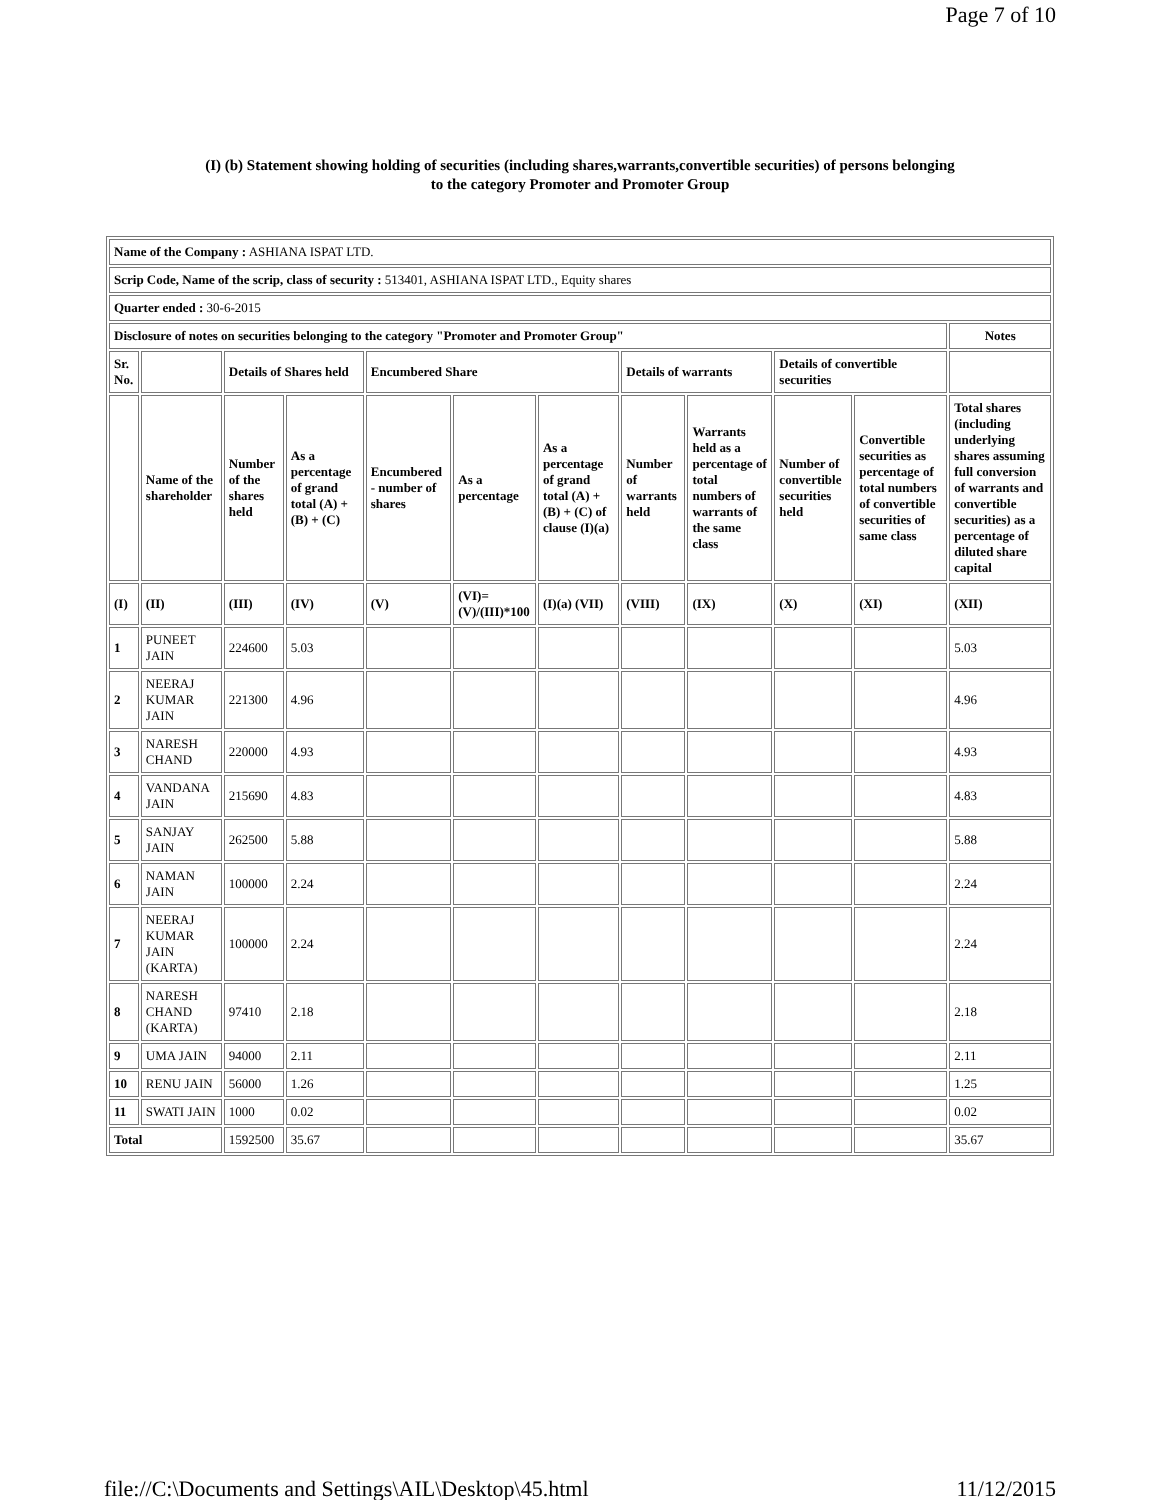Page 7 of 10
(I) (b) Statement showing holding of securities (including shares,warrants,convertible securities) of persons belonging
to the category Promoter and Promoter Group
| Name of the Company : ASHIANA ISPAT LTD. | | | | | | | | | | | |
| Scrip Code, Name of the scrip, class of security : 513401, ASHIANA ISPAT LTD., Equity shares | | | | | | | | | | | |
| Quarter ended : 30-6-2015 | | | | | | | | | | | |
| Disclosure of notes on securities belonging to the category "Promoter and Promoter Group" | | | | | | | | | | | Notes |
| Sr. No. | | Details of Shares held | | Encumbered Share | | | Details of warrants | | Details of convertible securities | | |
| | Name of the shareholder | Number of the shares held | As a percentage of grand total (A) + (B) + (C) | Encumbered - number of shares | As a percentage | As a percentage of grand total (A) + (B) + (C) of clause (I)(a) | Number of warrants held | Warrants held as a percentage of total numbers of warrants of the same class | Number of convertible securities held | Convertible securities as percentage of total numbers of convertible securities of same class | Total shares (including underlying shares assuming full conversion of warrants and convertible securities) as a percentage of diluted share capital |
| (I) | (II) | (III) | (IV) | (V) | (VI)=(V)/(III)*100 | (I)(a) (VII) | (VIII) | (IX) | (X) | (XI) | (XII) |
| 1 | PUNEET JAIN | 224600 | 5.03 | | | | | | | | 5.03 |
| 2 | NEERAJ KUMAR JAIN | 221300 | 4.96 | | | | | | | | 4.96 |
| 3 | NARESH CHAND | 220000 | 4.93 | | | | | | | | 4.93 |
| 4 | VANDANA JAIN | 215690 | 4.83 | | | | | | | | 4.83 |
| 5 | SANJAY JAIN | 262500 | 5.88 | | | | | | | | 5.88 |
| 6 | NAMAN JAIN | 100000 | 2.24 | | | | | | | | 2.24 |
| 7 | NEERAJ KUMAR JAIN (KARTA) | 100000 | 2.24 | | | | | | | | 2.24 |
| 8 | NARESH CHAND (KARTA) | 97410 | 2.18 | | | | | | | | 2.18 |
| 9 | UMA JAIN | 94000 | 2.11 | | | | | | | | 2.11 |
| 10 | RENU JAIN | 56000 | 1.26 | | | | | | | | 1.25 |
| 11 | SWATI JAIN | 1000 | 0.02 | | | | | | | | 0.02 |
| Total | | 1592500 | 35.67 | | | | | | | | 35.67 |
file://C:\Documents and Settings\AIL\Desktop\45.html 11/12/2015